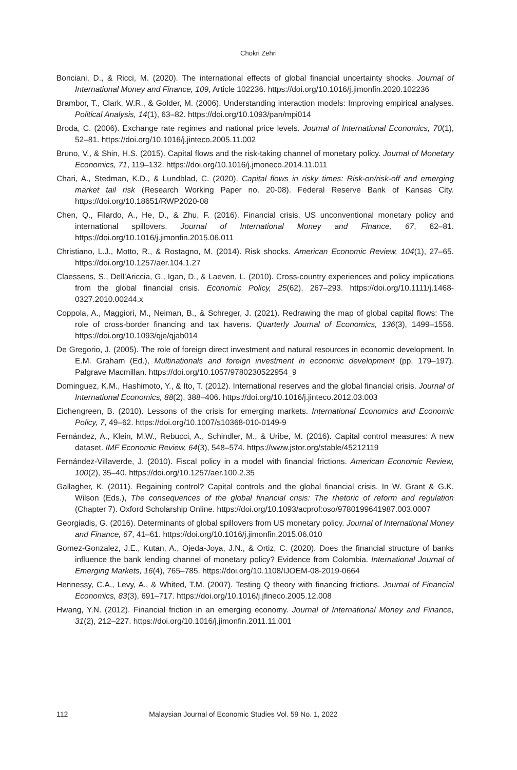Chokri Zehri
Bonciani, D., & Ricci, M. (2020). The international effects of global financial uncertainty shocks. Journal of International Money and Finance, 109, Article 102236. https://doi.org/10.1016/j.jimonfin.2020.102236
Brambor, T., Clark, W.R., & Golder, M. (2006). Understanding interaction models: Improving empirical analyses. Political Analysis, 14(1), 63–82. https://doi.org/10.1093/pan/mpi014
Broda, C. (2006). Exchange rate regimes and national price levels. Journal of International Economics, 70(1), 52–81. https://doi.org/10.1016/j.jinteco.2005.11.002
Bruno, V., & Shin, H.S. (2015). Capital flows and the risk-taking channel of monetary policy. Journal of Monetary Economics, 71, 119–132. https://doi.org/10.1016/j.jmoneco.2014.11.011
Chari, A., Stedman, K.D., & Lundblad, C. (2020). Capital flows in risky times: Risk-on/risk-off and emerging market tail risk (Research Working Paper no. 20-08). Federal Reserve Bank of Kansas City. https://doi.org/10.18651/RWP2020-08
Chen, Q., Filardo, A., He, D., & Zhu, F. (2016). Financial crisis, US unconventional monetary policy and international spillovers. Journal of International Money and Finance, 67, 62–81. https://doi.org/10.1016/j.jimonfin.2015.06.011
Christiano, L.J., Motto, R., & Rostagno, M. (2014). Risk shocks. American Economic Review, 104(1), 27–65. https://doi.org/10.1257/aer.104.1.27
Claessens, S., Dell’Ariccia, G., Igan, D., & Laeven, L. (2010). Cross-country experiences and policy implications from the global financial crisis. Economic Policy, 25(62), 267–293. https://doi.org/10.1111/j.1468-0327.2010.00244.x
Coppola, A., Maggiori, M., Neiman, B., & Schreger, J. (2021). Redrawing the map of global capital flows: The role of cross-border financing and tax havens. Quarterly Journal of Economics, 136(3), 1499–1556. https://doi.org/10.1093/qje/qjab014
De Gregorio, J. (2005). The role of foreign direct investment and natural resources in economic development. In E.M. Graham (Ed.), Multinationals and foreign investment in economic development (pp. 179–197). Palgrave Macmillan. https://doi.org/10.1057/9780230522954_9
Dominguez, K.M., Hashimoto, Y., & Ito, T. (2012). International reserves and the global financial crisis. Journal of International Economics, 88(2), 388–406. https://doi.org/10.1016/j.jinteco.2012.03.003
Eichengreen, B. (2010). Lessons of the crisis for emerging markets. International Economics and Economic Policy, 7, 49–62. https://doi.org/10.1007/s10368-010-0149-9
Fernández, A., Klein, M.W., Rebucci, A., Schindler, M., & Uribe, M. (2016). Capital control measures: A new dataset. IMF Economic Review, 64(3), 548–574. https://www.jstor.org/stable/45212119
Fernández-Villaverde, J. (2010). Fiscal policy in a model with financial frictions. American Economic Review, 100(2), 35–40. https://doi.org/10.1257/aer.100.2.35
Gallagher, K. (2011). Regaining control? Capital controls and the global financial crisis. In W. Grant & G.K. Wilson (Eds.), The consequences of the global financial crisis: The rhetoric of reform and regulation (Chapter 7). Oxford Scholarship Online. https://doi.org/10.1093/acprof:oso/9780199641987.003.0007
Georgiadis, G. (2016). Determinants of global spillovers from US monetary policy. Journal of International Money and Finance, 67, 41–61. https://doi.org/10.1016/j.jimonfin.2015.06.010
Gomez-Gonzalez, J.E., Kutan, A., Ojeda-Joya, J.N., & Ortiz, C. (2020). Does the financial structure of banks influence the bank lending channel of monetary policy? Evidence from Colombia. International Journal of Emerging Markets, 16(4), 765–785. https://doi.org/10.1108/IJOEM-08-2019-0664
Hennessy, C.A., Levy, A., & Whited, T.M. (2007). Testing Q theory with financing frictions. Journal of Financial Economics, 83(3), 691–717. https://doi.org/10.1016/j.jfineco.2005.12.008
Hwang, Y.N. (2012). Financial friction in an emerging economy. Journal of International Money and Finance, 31(2), 212–227. https://doi.org/10.1016/j.jimonfin.2011.11.001
112 Malaysian Journal of Economic Studies Vol. 59 No. 1, 2022